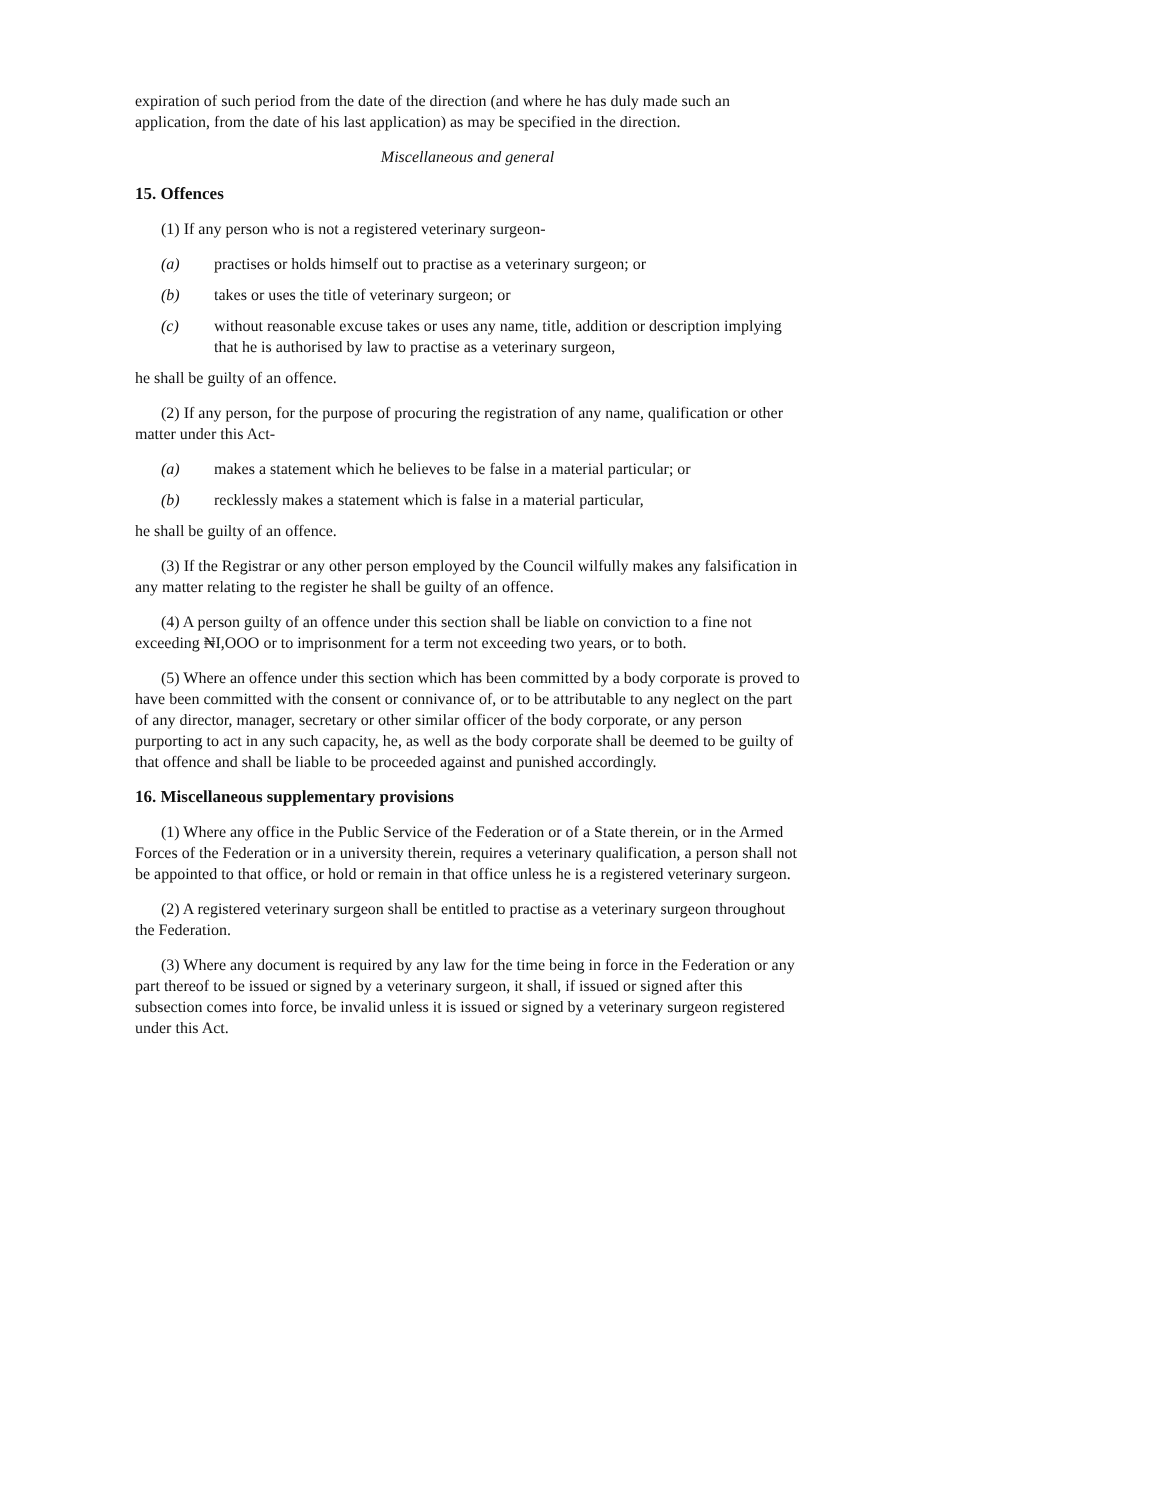expiration of such period from the date of the direction (and where he has duly made such an application, from the date of his last application) as may be specified in the direction.
Miscellaneous and general
15. Offences
(1) If any person who is not a registered veterinary surgeon-
(a) practises or holds himself out to practise as a veterinary surgeon; or
(b) takes or uses the title of veterinary surgeon; or
(c) without reasonable excuse takes or uses any name, title, addition or description implying that he is authorised by law to practise as a veterinary surgeon,
he shall be guilty of an offence.
(2) If any person, for the purpose of procuring the registration of any name, qualification or other matter under this Act-
(a) makes a statement which he believes to be false in a material particular; or
(b) recklessly makes a statement which is false in a material particular,
he shall be guilty of an offence.
(3) If the Registrar or any other person employed by the Council wilfully makes any falsification in any matter relating to the register he shall be guilty of an offence.
(4) A person guilty of an offence under this section shall be liable on conviction to a fine not exceeding ₦I,OOO or to imprisonment for a term not exceeding two years, or to both.
(5) Where an offence under this section which has been committed by a body corporate is proved to have been committed with the consent or connivance of, or to be attributable to any neglect on the part of any director, manager, secretary or other similar officer of the body corporate, or any person purporting to act in any such capacity, he, as well as the body corporate shall be deemed to be guilty of that offence and shall be liable to be proceeded against and punished accordingly.
16. Miscellaneous supplementary provisions
(1) Where any office in the Public Service of the Federation or of a State therein, or in the Armed Forces of the Federation or in a university therein, requires a veterinary qualification, a person shall not be appointed to that office, or hold or remain in that office unless he is a registered veterinary surgeon.
(2) A registered veterinary surgeon shall be entitled to practise as a veterinary surgeon throughout the Federation.
(3) Where any document is required by any law for the time being in force in the Federation or any part thereof to be issued or signed by a veterinary surgeon, it shall, if issued or signed after this subsection comes into force, be invalid unless it is issued or signed by a veterinary surgeon registered under this Act.